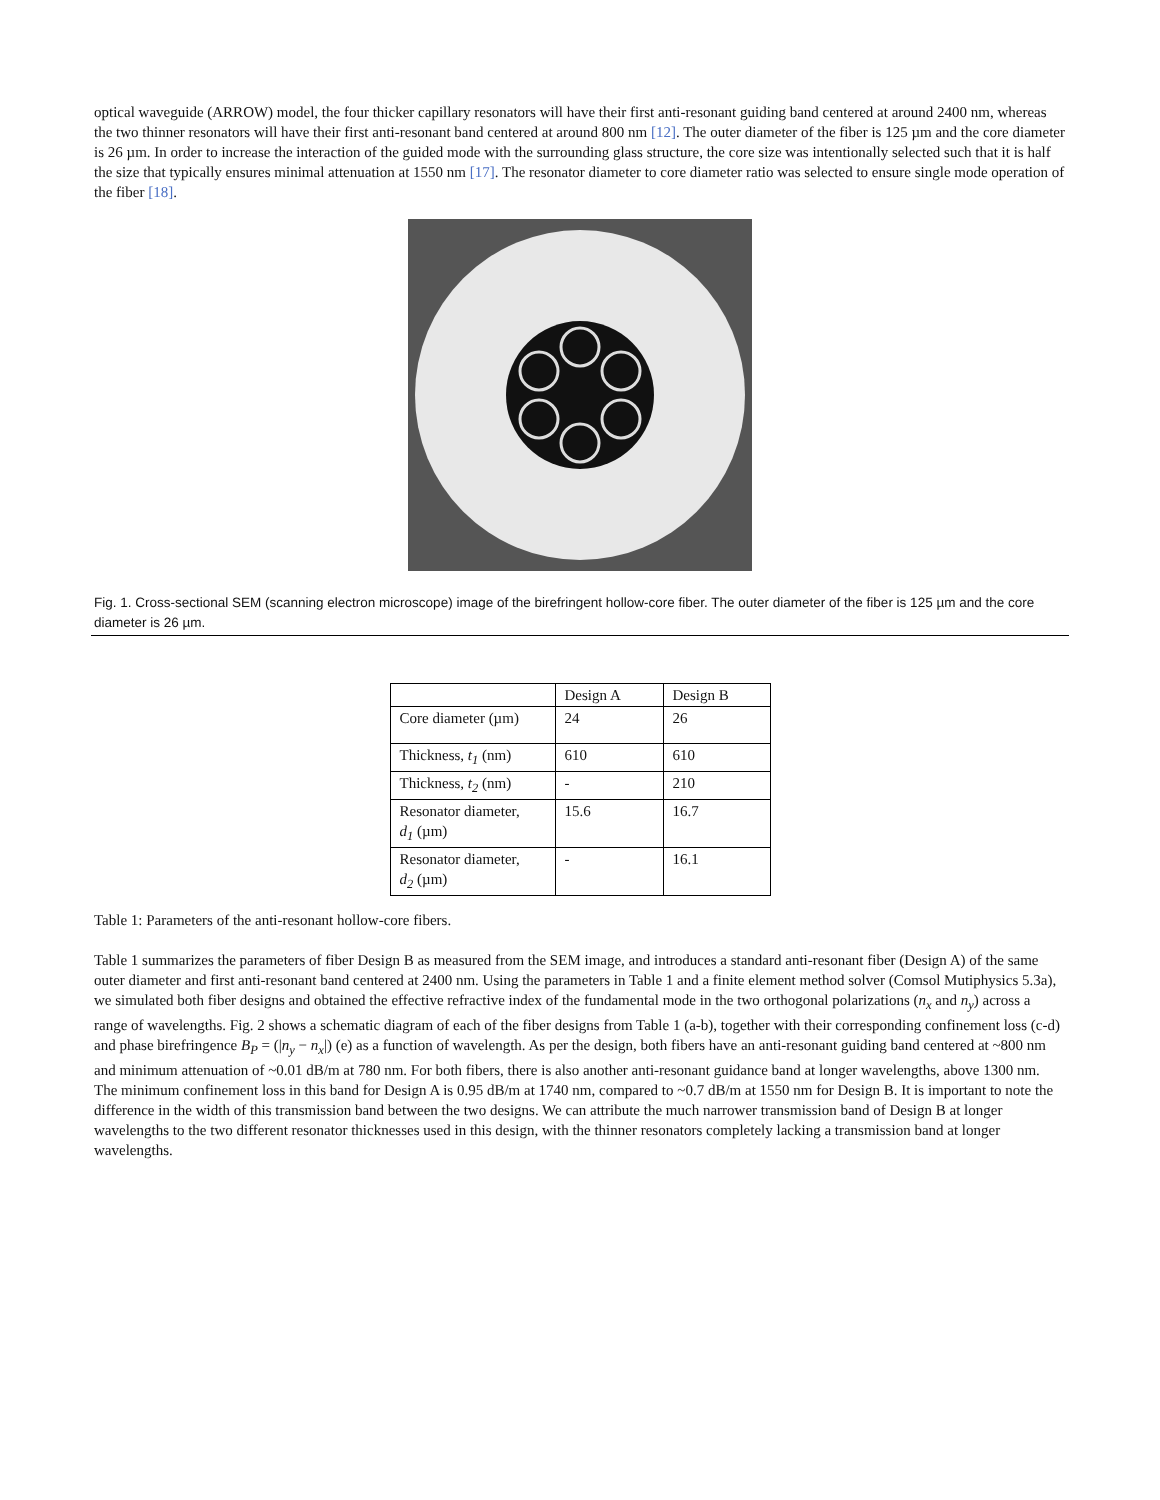optical waveguide (ARROW) model, the four thicker capillary resonators will have their first anti-resonant guiding band centered at around 2400 nm, whereas the two thinner resonators will have their first anti-resonant band centered at around 800 nm [12]. The outer diameter of the fiber is 125 µm and the core diameter is 26 µm. In order to increase the interaction of the guided mode with the surrounding glass structure, the core size was intentionally selected such that it is half the size that typically ensures minimal attenuation at 1550 nm [17]. The resonator diameter to core diameter ratio was selected to ensure single mode operation of the fiber [18].
Fig. 1. Cross-sectional SEM (scanning electron microscope) image of the birefringent hollow-core fiber. The outer diameter of the fiber is 125 µm and the core diameter is 26 µm.
| | Design A | Design B |
| Core diameter (µm) | 24 | 26 |
| Thickness, t<sub>1</sub> (nm) | 610 | 610 |
| Thickness, t<sub>2</sub> (nm) | - | 210 |
| Resonator diameter, d<sub>1</sub> (µm) | 15.6 | 16.7 |
| Resonator diameter, d<sub>2</sub> (µm) | - | 16.1 |
Table 1: Parameters of the anti-resonant hollow-core fibers.
Table 1 summarizes the parameters of fiber Design B as measured from the SEM image, and introduces a standard anti-resonant fiber (Design A) of the same outer diameter and first anti-resonant band centered at 2400 nm. Using the parameters in Table 1 and a finite element method solver (Comsol Mutiphysics 5.3a), we simulated both fiber designs and obtained the effective refractive index of the fundamental mode in the two orthogonal polarizations (n<sub>x</sub> and n<sub>y</sub>) across a range of wavelengths. Fig. 2 shows a schematic diagram of each of the fiber designs from Table 1 (a-b), together with their corresponding confinement loss (c-d) and phase birefringence B<sub>P</sub> = (|n<sub>y</sub> − n<sub>x</sub>|) (e) as a function of wavelength. As per the design, both fibers have an anti-resonant guiding band centered at ~800 nm and minimum attenuation of ~0.01 dB/m at 780 nm. For both fibers, there is also another anti-resonant guidance band at longer wavelengths, above 1300 nm. The minimum confinement loss in this band for Design A is 0.95 dB/m at 1740 nm, compared to ~0.7 dB/m at 1550 nm for Design B. It is important to note the difference in the width of this transmission band between the two designs. We can attribute the much narrower transmission band of Design B at longer wavelengths to the two different resonator thicknesses used in this design, with the thinner resonators completely lacking a transmission band at longer wavelengths.